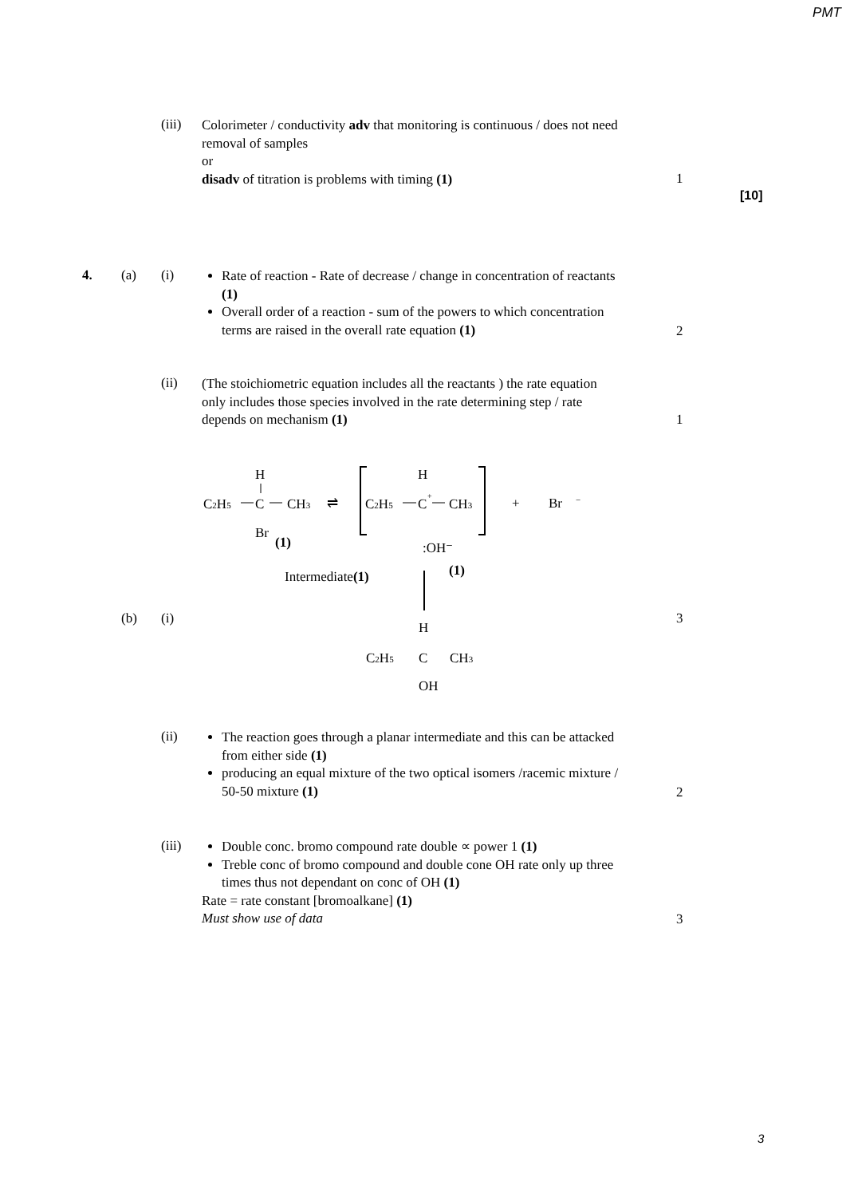PMT
(iii)
Colorimeter / conductivity adv that monitoring is continuous / does not need removal of samples
or
disadv of titration is problems with timing (1)
1
[10]
4. (a) (i)
Rate of reaction - Rate of decrease / change in concentration of reactants (1)
Overall order of a reaction - sum of the powers to which concentration terms are raised in the overall rate equation (1)
2
(ii)
(The stoichiometric equation includes all the reactants ) the rate equation only includes those species involved in the rate determining step / rate depends on mechanism (1)
1
H
C2H5
C
CH3
Br
(1)
⇌
H
C2H5
C
+
CH3
+
Br
−
:OH⁻
Intermediate(1)
(1)
H
C2H5
C
CH3
OH
(b) (i) 3
(ii)
The reaction goes through a planar intermediate and this can be attacked from either side (1)
producing an equal mixture of the two optical isomers /racemic mixture / 50-50 mixture (1)
2
(iii)
Double conc. bromo compound rate double ∝ power 1 (1)
Treble conc of bromo compound and double cone OH rate only up three times thus not dependant on conc of OH (1)
Rate = rate constant [bromoalkane] (1)
Must show use of data
3
3